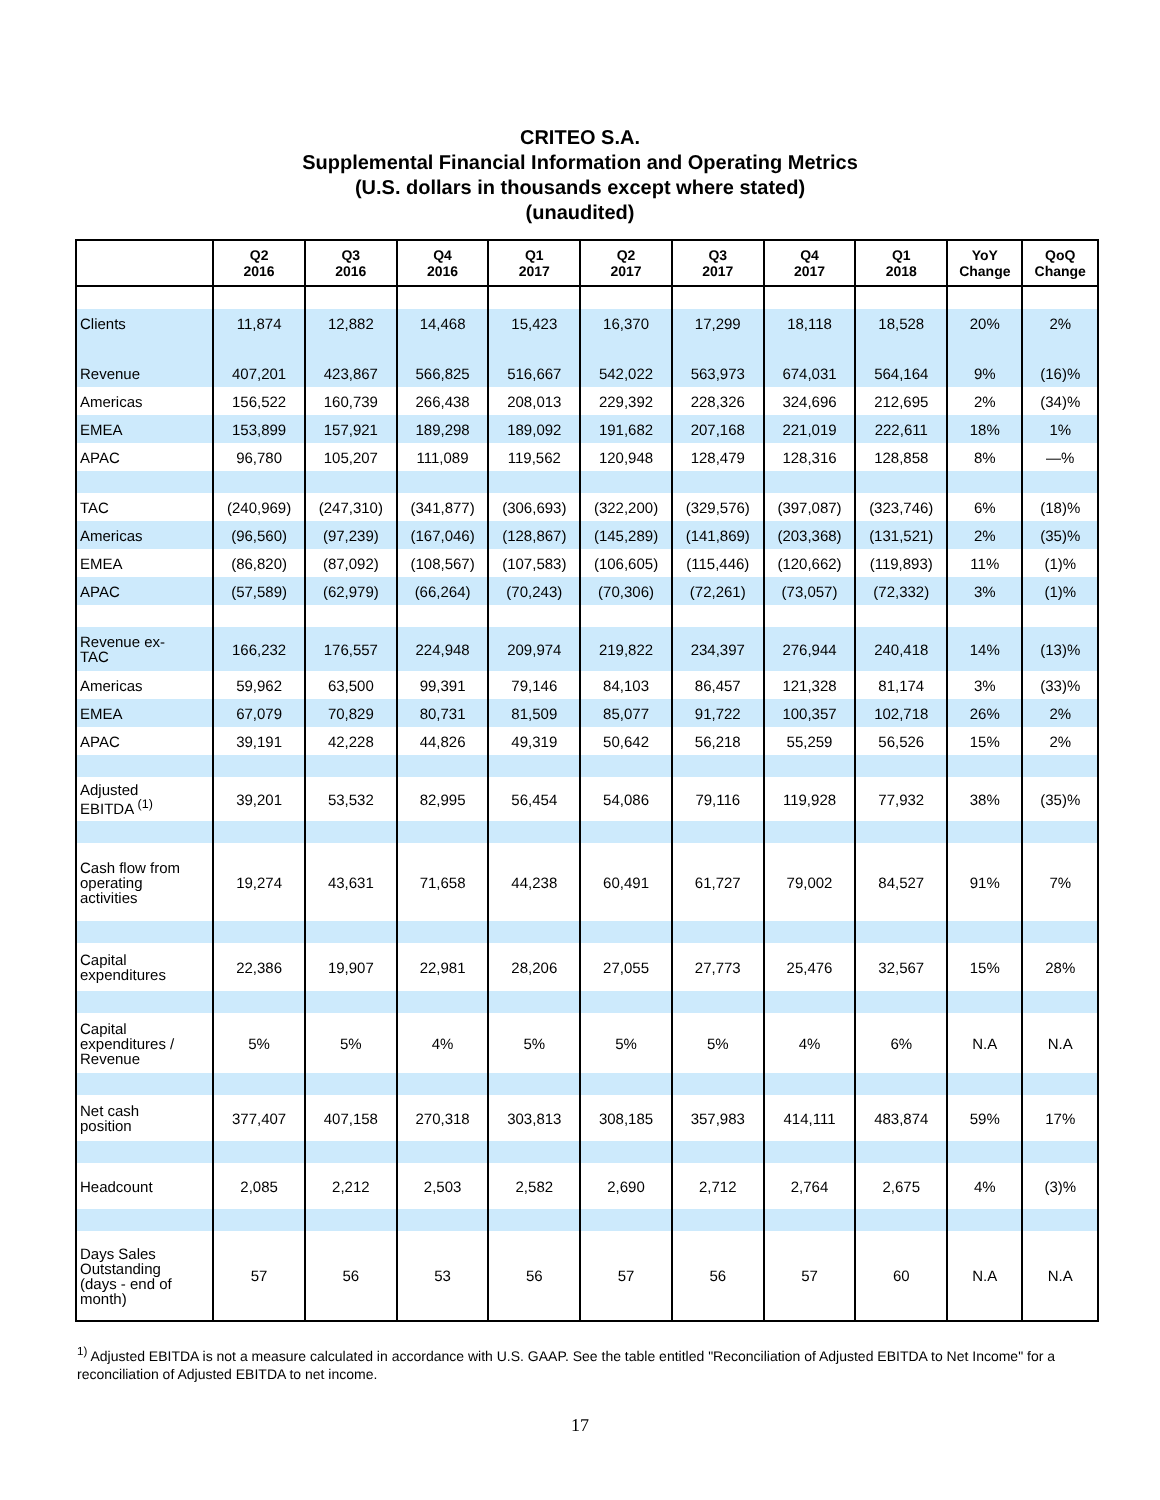CRITEO S.A.
Supplemental Financial Information and Operating Metrics
(U.S. dollars in thousands except where stated)
(unaudited)
| | Q2 2016 | Q3 2016 | Q4 2016 | Q1 2017 | Q2 2017 | Q3 2017 | Q4 2017 | Q1 2018 | YoY Change | QoQ Change |
| --- | --- | --- | --- | --- | --- | --- | --- | --- | --- | --- |
| Clients | 11,874 | 12,882 | 14,468 | 15,423 | 16,370 | 17,299 | 18,118 | 18,528 | 20% | 2% |
| Revenue | 407,201 | 423,867 | 566,825 | 516,667 | 542,022 | 563,973 | 674,031 | 564,164 | 9% | (16)% |
| Americas | 156,522 | 160,739 | 266,438 | 208,013 | 229,392 | 228,326 | 324,696 | 212,695 | 2% | (34)% |
| EMEA | 153,899 | 157,921 | 189,298 | 189,092 | 191,682 | 207,168 | 221,019 | 222,611 | 18% | 1% |
| APAC | 96,780 | 105,207 | 111,089 | 119,562 | 120,948 | 128,479 | 128,316 | 128,858 | 8% | —% |
| TAC | (240,969) | (247,310) | (341,877) | (306,693) | (322,200) | (329,576) | (397,087) | (323,746) | 6% | (18)% |
| Americas | (96,560) | (97,239) | (167,046) | (128,867) | (145,289) | (141,869) | (203,368) | (131,521) | 2% | (35)% |
| EMEA | (86,820) | (87,092) | (108,567) | (107,583) | (106,605) | (115,446) | (120,662) | (119,893) | 11% | (1)% |
| APAC | (57,589) | (62,979) | (66,264) | (70,243) | (70,306) | (72,261) | (73,057) | (72,332) | 3% | (1)% |
| Revenue ex- TAC | 166,232 | 176,557 | 224,948 | 209,974 | 219,822 | 234,397 | 276,944 | 240,418 | 14% | (13)% |
| Americas | 59,962 | 63,500 | 99,391 | 79,146 | 84,103 | 86,457 | 121,328 | 81,174 | 3% | (33)% |
| EMEA | 67,079 | 70,829 | 80,731 | 81,509 | 85,077 | 91,722 | 100,357 | 102,718 | 26% | 2% |
| APAC | 39,191 | 42,228 | 44,826 | 49,319 | 50,642 | 56,218 | 55,259 | 56,526 | 15% | 2% |
| Adjusted EBITDA <sup>(1)</sup> | 39,201 | 53,532 | 82,995 | 56,454 | 54,086 | 79,116 | 119,928 | 77,932 | 38% | (35)% |
| Cash flow from operating activities | 19,274 | 43,631 | 71,658 | 44,238 | 60,491 | 61,727 | 79,002 | 84,527 | 91% | 7% |
| Capital expenditures | 22,386 | 19,907 | 22,981 | 28,206 | 27,055 | 27,773 | 25,476 | 32,567 | 15% | 28% |
| Capital expenditures / Revenue | 5% | 5% | 4% | 5% | 5% | 5% | 4% | 6% | N.A | N.A |
| Net cash position | 377,407 | 407,158 | 270,318 | 303,813 | 308,185 | 357,983 | 414,111 | 483,874 | 59% | 17% |
| Headcount | 2,085 | 2,212 | 2,503 | 2,582 | 2,690 | 2,712 | 2,764 | 2,675 | 4% | (3)% |
| Days Sales Outstanding (days - end of month) | 57 | 56 | 53 | 56 | 57 | 56 | 57 | 60 | N.A | N.A |
<sup>1)</sup> Adjusted EBITDA is not a measure calculated in accordance with U.S. GAAP. See the table entitled "Reconciliation of Adjusted EBITDA to Net Income" for a reconciliation of Adjusted EBITDA to net income.
17